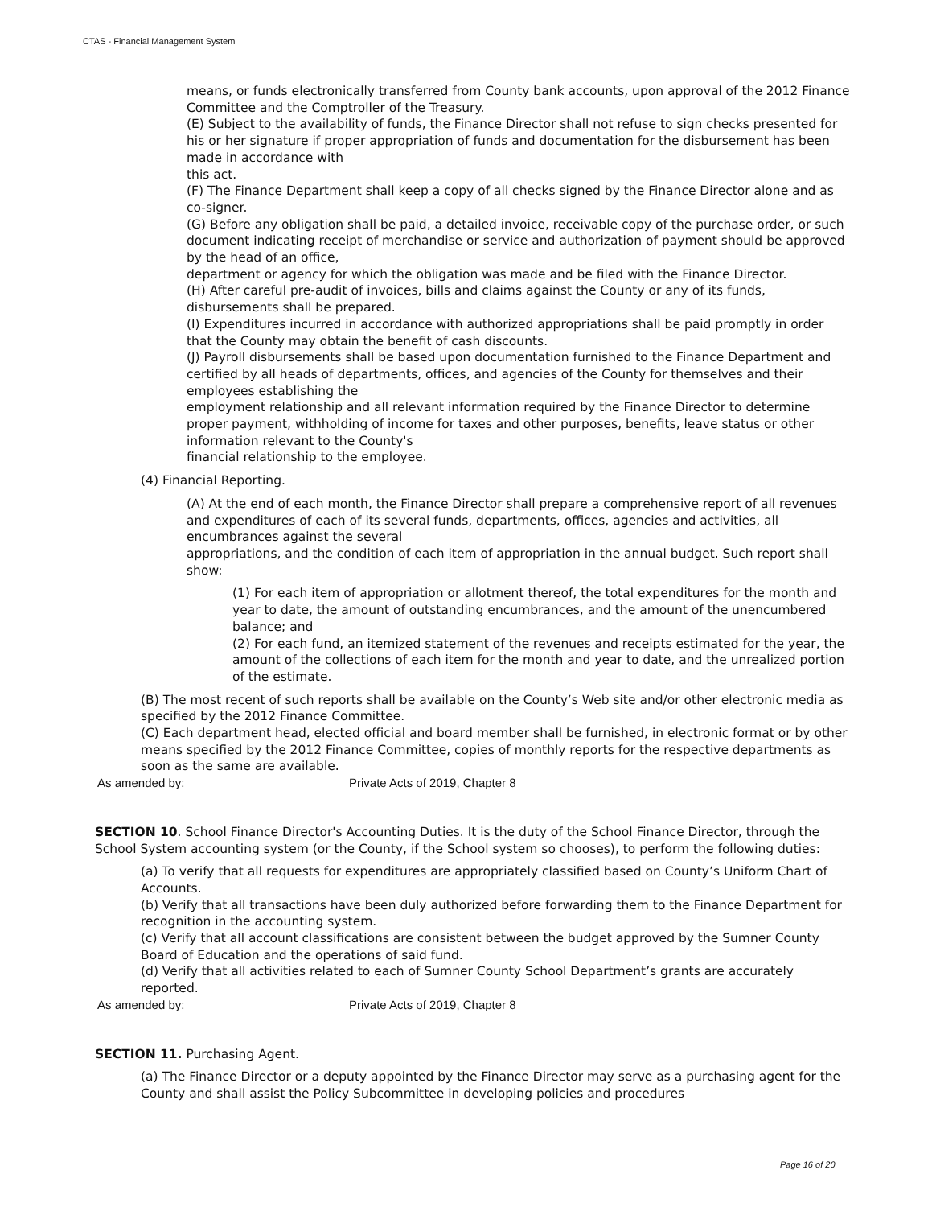CTAS - Financial Management System
means, or funds electronically transferred from County bank accounts, upon approval of the 2012 Finance Committee and the Comptroller of the Treasury.
(E) Subject to the availability of funds, the Finance Director shall not refuse to sign checks presented for his or her signature if proper appropriation of funds and documentation for the disbursement has been made in accordance with
this act.
(F) The Finance Department shall keep a copy of all checks signed by the Finance Director alone and as co-signer.
(G) Before any obligation shall be paid, a detailed invoice, receivable copy of the purchase order, or such document indicating receipt of merchandise or service and authorization of payment should be approved by the head of an office,
department or agency for which the obligation was made and be filed with the Finance Director.
(H) After careful pre-audit of invoices, bills and claims against the County or any of its funds, disbursements shall be prepared.
(I) Expenditures incurred in accordance with authorized appropriations shall be paid promptly in order that the County may obtain the benefit of cash discounts.
(J) Payroll disbursements shall be based upon documentation furnished to the Finance Department and certified by all heads of departments, offices, and agencies of the County for themselves and their employees establishing the
employment relationship and all relevant information required by the Finance Director to determine proper payment, withholding of income for taxes and other purposes, benefits, leave status or other information relevant to the County's
financial relationship to the employee.
(4) Financial Reporting.
(A) At the end of each month, the Finance Director shall prepare a comprehensive report of all revenues and expenditures of each of its several funds, departments, offices, agencies and activities, all encumbrances against the several
appropriations, and the condition of each item of appropriation in the annual budget. Such report shall show:
(1) For each item of appropriation or allotment thereof, the total expenditures for the month and year to date, the amount of outstanding encumbrances, and the amount of the unencumbered balance; and
(2) For each fund, an itemized statement of the revenues and receipts estimated for the year, the amount of the collections of each item for the month and year to date, and the unrealized portion of the estimate.
(B) The most recent of such reports shall be available on the County’s Web site and/or other electronic media as specified by the 2012 Finance Committee.
(C) Each department head, elected official and board member shall be furnished, in electronic format or by other means specified by the 2012 Finance Committee, copies of monthly reports for the respective departments as soon as the same are available.
As amended by: Private Acts of 2019, Chapter 8
SECTION 10. School Finance Director's Accounting Duties. It is the duty of the School Finance Director, through the School System accounting system (or the County, if the School system so chooses), to perform the following duties:
(a) To verify that all requests for expenditures are appropriately classified based on County’s Uniform Chart of Accounts.
(b) Verify that all transactions have been duly authorized before forwarding them to the Finance Department for recognition in the accounting system.
(c) Verify that all account classifications are consistent between the budget approved by the Sumner County Board of Education and the operations of said fund.
(d) Verify that all activities related to each of Sumner County School Department’s grants are accurately reported.
As amended by: Private Acts of 2019, Chapter 8
SECTION 11. Purchasing Agent.
(a) The Finance Director or a deputy appointed by the Finance Director may serve as a purchasing agent for the County and shall assist the Policy Subcommittee in developing policies and procedures
Page 16 of 20